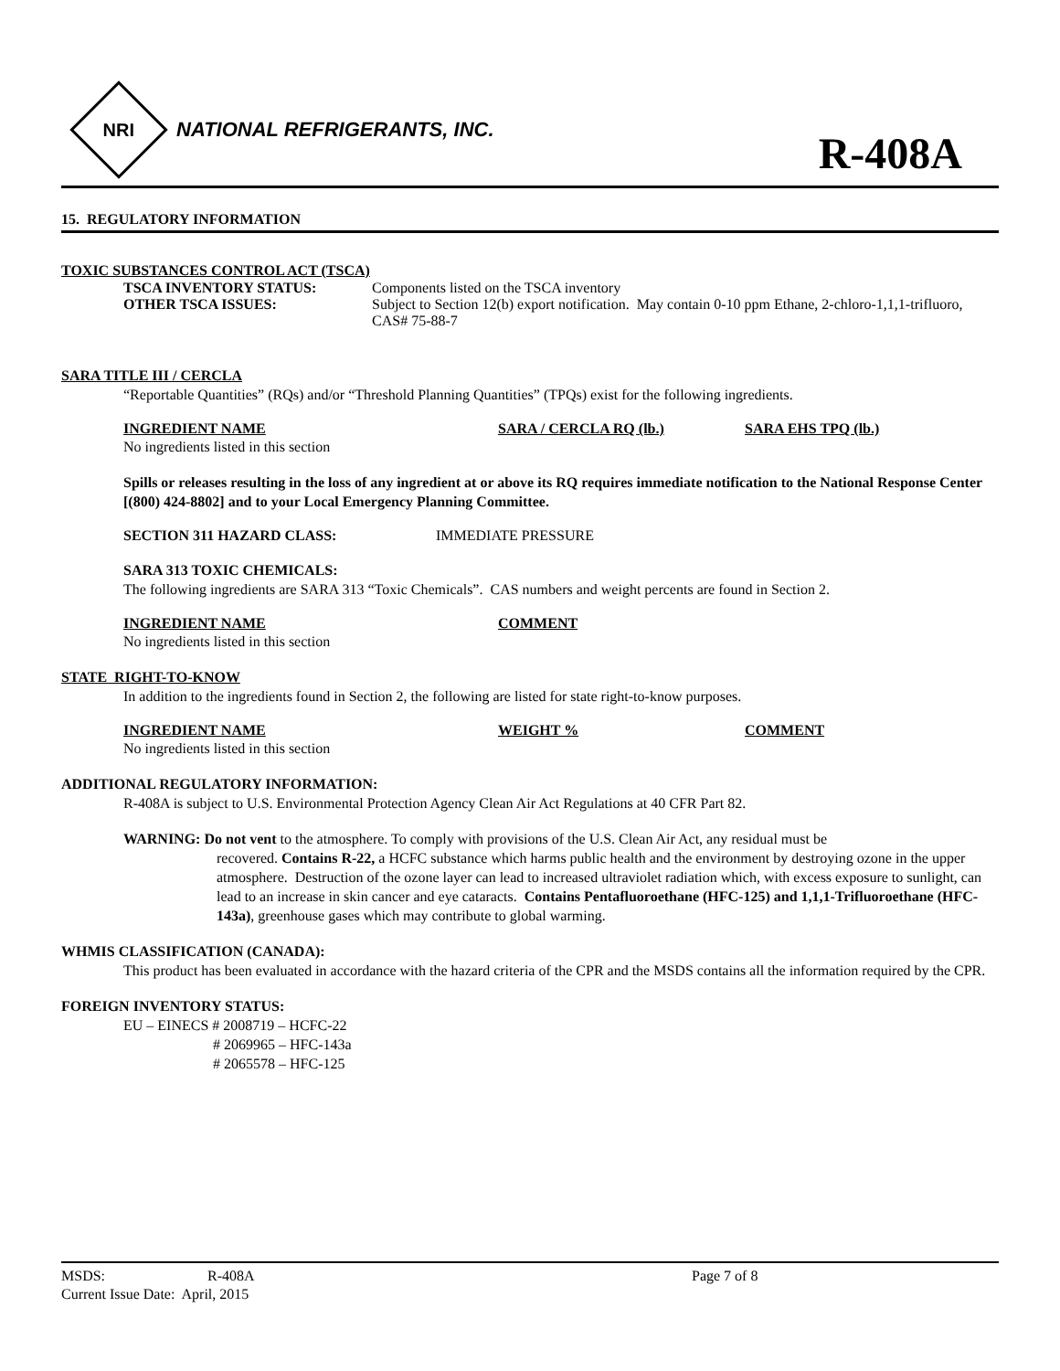NRI
NATIONAL REFRIGERANTS, INC.
R-408A
15. REGULATORY INFORMATION
TOXIC SUBSTANCES CONTROL ACT (TSCA)
TSCA INVENTORY STATUS: Components listed on the TSCA inventory
OTHER TSCA ISSUES: Subject to Section 12(b) export notification. May contain 0-10 ppm Ethane, 2-chloro-1,1,1-trifluoro, CAS# 75-88-7
SARA TITLE III / CERCLA
“Reportable Quantities” (RQs) and/or “Threshold Planning Quantities” (TPQs) exist for the following ingredients.
INGREDIENT NAME SARA / CERCLA RQ (lb.) SARA EHS TPQ (lb.)
No ingredients listed in this section
Spills or releases resulting in the loss of any ingredient at or above its RQ requires immediate notification to the National Response Center [(800) 424-8802] and to your Local Emergency Planning Committee.
SECTION 311 HAZARD CLASS: IMMEDIATE PRESSURE
SARA 313 TOXIC CHEMICALS:
The following ingredients are SARA 313 “Toxic Chemicals”. CAS numbers and weight percents are found in Section 2.
INGREDIENT NAME COMMENT
No ingredients listed in this section
STATE RIGHT-TO-KNOW
In addition to the ingredients found in Section 2, the following are listed for state right-to-know purposes.
INGREDIENT NAME WEIGHT % COMMENT
No ingredients listed in this section
ADDITIONAL REGULATORY INFORMATION:
R-408A is subject to U.S. Environmental Protection Agency Clean Air Act Regulations at 40 CFR Part 82.
WARNING: Do not vent to the atmosphere. To comply with provisions of the U.S. Clean Air Act, any residual must be
recovered. Contains R-22, a HCFC substance which harms public health and the environment by destroying ozone in the upper atmosphere. Destruction of the ozone layer can lead to increased ultraviolet radiation which, with excess exposure to sunlight, can lead to an increase in skin cancer and eye cataracts. Contains Pentafluoroethane (HFC-125) and 1,1,1-Trifluoroethane (HFC-143a), greenhouse gases which may contribute to global warming.
WHMIS CLASSIFICATION (CANADA):
This product has been evaluated in accordance with the hazard criteria of the CPR and the MSDS contains all the information required by the CPR.
FOREIGN INVENTORY STATUS:
EU – EINECS # 2008719 – HCFC-22
# 2069965 – HFC-143a
# 2065578 – HFC-125
MSDS: R-408A Page 7 of 8
Current Issue Date: April, 2015